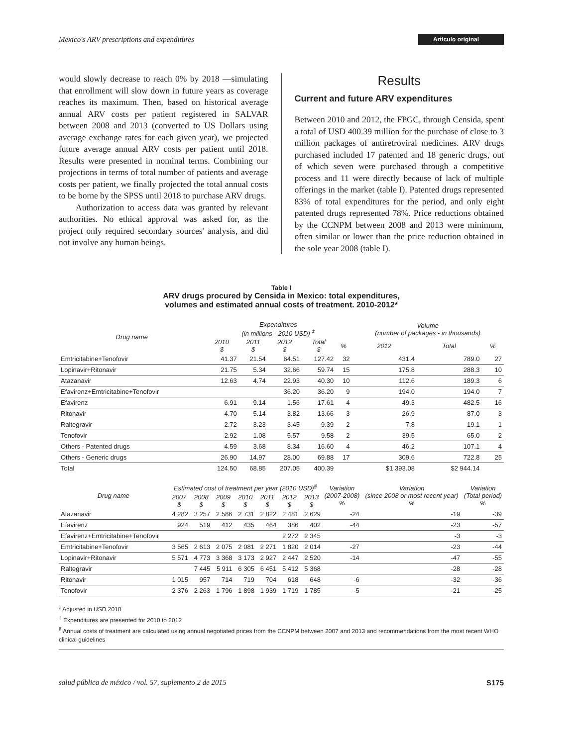Mexico's ARV prescriptions and expenditures Artículo original
would slowly decrease to reach 0% by 2018 —simulating that enrollment will slow down in future years as coverage reaches its maximum. Then, based on historical average annual ARV costs per patient registered in SALVAR between 2008 and 2013 (converted to US Dollars using average exchange rates for each given year), we projected future average annual ARV costs per patient until 2018. Results were presented in nominal terms. Combining our projections in terms of total number of patients and average costs per patient, we finally projected the total annual costs to be borne by the SPSS until 2018 to purchase ARV drugs.
Authorization to access data was granted by relevant authorities. No ethical approval was asked for, as the project only required secondary sources' analysis, and did not involve any human beings.
Results
Current and future ARV expenditures
Between 2010 and 2012, the FPGC, through Censida, spent a total of USD 400.39 million for the purchase of close to 3 million packages of antiretroviral medicines. ARV drugs purchased included 17 patented and 18 generic drugs, out of which seven were purchased through a competitive process and 11 were directly because of lack of multiple offerings in the market (table I). Patented drugs represented 83% of total expenditures for the period, and only eight patented drugs represented 78%. Price reductions obtained by the CCNPM between 2008 and 2013 were minimum, often similar or lower than the price reduction obtained in the sole year 2008 (table I).
Table I
ARV drugs procured by Censida in Mexico: total expenditures,
volumes and estimated annual costs of treatment. 2010-2012*
| Drug name | Expenditures (in millions - 2010 USD) <sup>‡</sup> | | | | | Volume (number of packages - in thousands) | | |
| --- | --- | --- | --- | --- | --- | --- | --- | --- |
| | 2010 $ | 2011 $ | 2012 $ | Total $ | % | 2012 | Total | % |
| Emtricitabine+Tenofovir | 41.37 | 21.54 | 64.51 | 127.42 | 32 | 431.4 | 789.0 | 27 |
| Lopinavir+Ritonavir | 21.75 | 5.34 | 32.66 | 59.74 | 15 | 175.8 | 288.3 | 10 |
| Atazanavir | 12.63 | 4.74 | 22.93 | 40.30 | 10 | 112.6 | 189.3 | 6 |
| Efavirenz+Emtricitabine+Tenofovir | | | 36.20 | 36.20 | 9 | 194.0 | 194.0 | 7 |
| Efavirenz | 6.91 | 9.14 | 1.56 | 17.61 | 4 | 49.3 | 482.5 | 16 |
| Ritonavir | 4.70 | 5.14 | 3.82 | 13.66 | 3 | 26.9 | 87.0 | 3 |
| Raltegravir | 2.72 | 3.23 | 3.45 | 9.39 | 2 | 7.8 | 19.1 | 1 |
| Tenofovir | 2.92 | 1.08 | 5.57 | 9.58 | 2 | 39.5 | 65.0 | 2 |
| Others - Patented drugs | 4.59 | 3.68 | 8.34 | 16.60 | 4 | 46.2 | 107.1 | 4 |
| Others - Generic drugs | 26.90 | 14.97 | 28.00 | 69.88 | 17 | 309.6 | 722.8 | 25 |
| Total | 124.50 | 68.85 | 207.05 | 400.39 | | $1 393.08 | $2 944.14 | |
| Drug name | Estimated cost of treatment per year (2010 USD)<sup>§</sup> | | | | | | | Variation (2007-2008) % | Variation (since 2008 or most recent year) % | Variation (Total period) % |
| --- | --- | --- | --- | --- | --- | --- | --- | --- | --- | --- |
| | 2007 $ | 2008 $ | 2009 $ | 2010 $ | 2011 $ | 2012 $ | 2013 $ | | | |
| Atazanavir | 4 282 | 3 257 | 2 586 | 2 731 | 2 822 | 2 481 | 2 629 | -24 | -19 | -39 |
| Efavirenz | 924 | 519 | 412 | 435 | 464 | 386 | 402 | -44 | -23 | -57 |
| Efavirenz+Emtricitabine+Tenofovir | | | | | | 2 272 | 2 345 | | -3 | -3 |
| Emtricitabine+Tenofovir | 3 565 | 2 613 | 2 075 | 2 081 | 2 271 | 1 820 | 2 014 | -27 | -23 | -44 |
| Lopinavir+Ritonavir | 5 571 | 4 773 | 3 368 | 3 173 | 2 927 | 2 447 | 2 520 | -14 | -47 | -55 |
| Raltegravir | | 7 445 | 5 911 | 6 305 | 6 451 | 5 412 | 5 368 | | -28 | -28 |
| Ritonavir | 1 015 | 957 | 714 | 719 | 704 | 618 | 648 | -6 | -32 | -36 |
| Tenofovir | 2 376 | 2 263 | 1 796 | 1 898 | 1 939 | 1 719 | 1 785 | -5 | -21 | -25 |
* Adjusted in USD 2010
<sup>‡</sup> Expenditures are presented for 2010 to 2012
<sup>§</sup> Annual costs of treatment are calculated using annual negotiated prices from the CCNPM between 2007 and 2013 and recommendations from the most recent WHO clinical guidelines
salud pública de méxico / vol. 57, suplemento 2 de 2015 S175